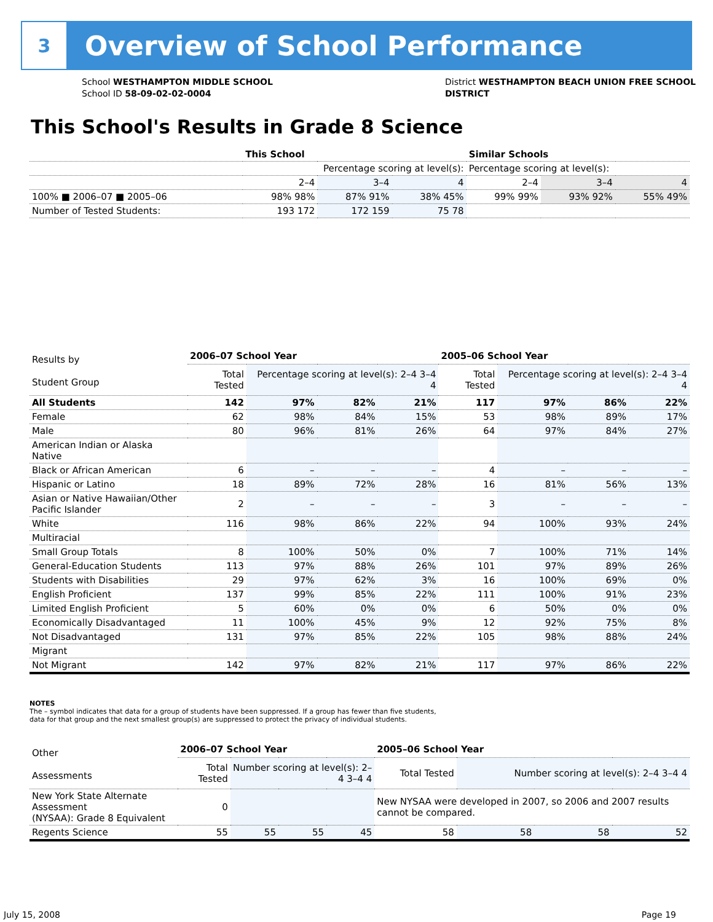3
Overview of School Performance
School WESTHAMPTON MIDDLE SCHOOL
School ID 58-09-02-02-0004
District WESTHAMPTON BEACH UNION FREE SCHOOL
DISTRICT
This School's Results in Grade 8 Science
| | This School | | | Similar Schools | | |
| --- | --- | --- | --- | --- | --- | --- |
| | Percentage scoring at level(s): | | | Percentage scoring at level(s): | | |
| | 2–4 | 3–4 | 4 | 2–4 | 3–4 | 4 |
| 100% ■ 2006–07 ■ 2005–06 | 98% 98% | 87% 91% | 38% 45% | 99% 99% | 93% 92% | 55% 49% |
| Number of Tested Students: | 193 172 | 172 159 | 75 78 | | | |
| Results by Student Group | 2006–07 School Year | | | | 2005–06 School Year | | | |
| --- | --- | --- | --- | --- | --- | --- | --- | --- |
| | Total Tested | Percentage scoring at level(s): 2–4 3–4 4 | | | Total Tested | Percentage scoring at level(s): 2–4 3–4 4 | | |
| All Students | 142 | 97% | 82% | 21% | 117 | 97% | 86% | 22% |
| Female | 62 | 98% | 84% | 15% | 53 | 98% | 89% | 17% |
| Male | 80 | 96% | 81% | 26% | 64 | 97% | 84% | 27% |
| American Indian or Alaska Native | | | | | | | | |
| Black or African American | 6 | – | – | – | 4 | – | – | – |
| Hispanic or Latino | 18 | 89% | 72% | 28% | 16 | 81% | 56% | 13% |
| Asian or Native Hawaiian/Other Pacific Islander | 2 | – | – | – | 3 | – | – | – |
| White | 116 | 98% | 86% | 22% | 94 | 100% | 93% | 24% |
| Multiracial | | | | | | | | |
| Small Group Totals | 8 | 100% | 50% | 0% | 7 | 100% | 71% | 14% |
| General-Education Students | 113 | 97% | 88% | 26% | 101 | 97% | 89% | 26% |
| Students with Disabilities | 29 | 97% | 62% | 3% | 16 | 100% | 69% | 0% |
| English Proficient | 137 | 99% | 85% | 22% | 111 | 100% | 91% | 23% |
| Limited English Proficient | 5 | 60% | 0% | 0% | 6 | 50% | 0% | 0% |
| Economically Disadvantaged | 11 | 100% | 45% | 9% | 12 | 92% | 75% | 8% |
| Not Disadvantaged | 131 | 97% | 85% | 22% | 105 | 98% | 88% | 24% |
| Migrant | | | | | | | | |
| Not Migrant | 142 | 97% | 82% | 21% | 117 | 97% | 86% | 22% |
NOTES
The – symbol indicates that data for a group of students have been suppressed. If a group has fewer than five students,
data for that group and the next smallest group(s) are suppressed to protect the privacy of individual students.
| Other Assessments | 2006–07 School Year | | | | 2005–06 School Year | | | |
| --- | --- | --- | --- | --- | --- | --- | --- | --- |
| | Total Tested | Number scoring at level(s): 2–4 3–4 4 | | | Total Tested | Number scoring at level(s): 2–4 3–4 4 | | |
| New York State Alternate Assessment (NYSAA): Grade 8 Equivalent | 0 | | | | New NYSAA were developed in 2007, so 2006 and 2007 results cannot be compared. | | | |
| Regents Science | 55 | 55 | 55 | 45 | 58 | 58 | 58 | 52 |
July 15, 2008 Page 19